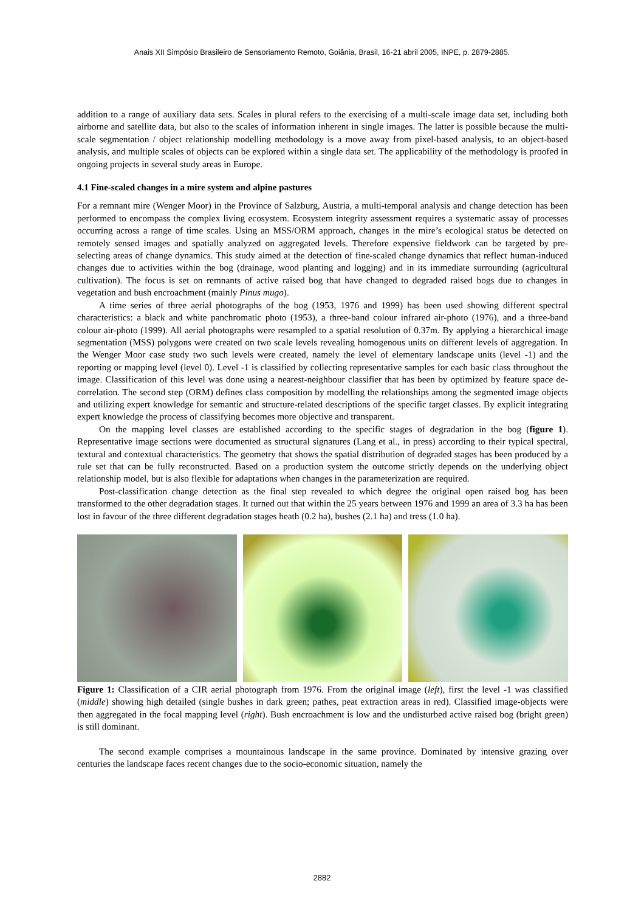Anais XII Simpósio Brasileiro de Sensoriamento Remoto, Goiânia, Brasil, 16-21 abril 2005, INPE, p. 2879-2885.
addition to a range of auxiliary data sets. Scales in plural refers to the exercising of a multi-scale image data set, including both airborne and satellite data, but also to the scales of information inherent in single images. The latter is possible because the multi-scale segmentation / object relationship modelling methodology is a move away from pixel-based analysis, to an object-based analysis, and multiple scales of objects can be explored within a single data set. The applicability of the methodology is proofed in ongoing projects in several study areas in Europe.
4.1 Fine-scaled changes in a mire system and alpine pastures
For a remnant mire (Wenger Moor) in the Province of Salzburg, Austria, a multi-temporal analysis and change detection has been performed to encompass the complex living ecosystem. Ecosystem integrity assessment requires a systematic assay of processes occurring across a range of time scales. Using an MSS/ORM approach, changes in the mire’s ecological status be detected on remotely sensed images and spatially analyzed on aggregated levels. Therefore expensive fieldwork can be targeted by pre-selecting areas of change dynamics. This study aimed at the detection of fine-scaled change dynamics that reflect human-induced changes due to activities within the bog (drainage, wood planting and logging) and in its immediate surrounding (agricultural cultivation). The focus is set on remnants of active raised bog that have changed to degraded raised bogs due to changes in vegetation and bush encroachment (mainly Pinus mugo).
A time series of three aerial photographs of the bog (1953, 1976 and 1999) has been used showing different spectral characteristics: a black and white panchromatic photo (1953), a three-band colour infrared air-photo (1976), and a three-band colour air-photo (1999). All aerial photographs were resampled to a spatial resolution of 0.37m. By applying a hierarchical image segmentation (MSS) polygons were created on two scale levels revealing homogenous units on different levels of aggregation. In the Wenger Moor case study two such levels were created, namely the level of elementary landscape units (level -1) and the reporting or mapping level (level 0). Level -1 is classified by collecting representative samples for each basic class throughout the image. Classification of this level was done using a nearest-neighbour classifier that has been by optimized by feature space de-correlation. The second step (ORM) defines class composition by modelling the relationships among the segmented image objects and utilizing expert knowledge for semantic and structure-related descriptions of the specific target classes. By explicit integrating expert knowledge the process of classifying becomes more objective and transparent.
On the mapping level classes are established according to the specific stages of degradation in the bog (figure 1). Representative image sections were documented as structural signatures (Lang et al., in press) according to their typical spectral, textural and contextual characteristics. The geometry that shows the spatial distribution of degraded stages has been produced by a rule set that can be fully reconstructed. Based on a production system the outcome strictly depends on the underlying object relationship model, but is also flexible for adaptations when changes in the parameterization are required.
Post-classification change detection as the final step revealed to which degree the original open raised bog has been transformed to the other degradation stages. It turned out that within the 25 years between 1976 and 1999 an area of 3.3 ha has been lost in favour of the three different degradation stages heath (0.2 ha), bushes (2.1 ha) and tress (1.0 ha).
Figure 1: Classification of a CIR aerial photograph from 1976. From the original image (left), first the level -1 was classified (middle) showing high detailed (single bushes in dark green; pathes, peat extraction areas in red). Classified image-objects were then aggregated in the focal mapping level (right). Bush encroachment is low and the undisturbed active raised bog (bright green) is still dominant.
The second example comprises a mountainous landscape in the same province. Dominated by intensive grazing over centuries the landscape faces recent changes due to the socio-economic situation, namely the
2882